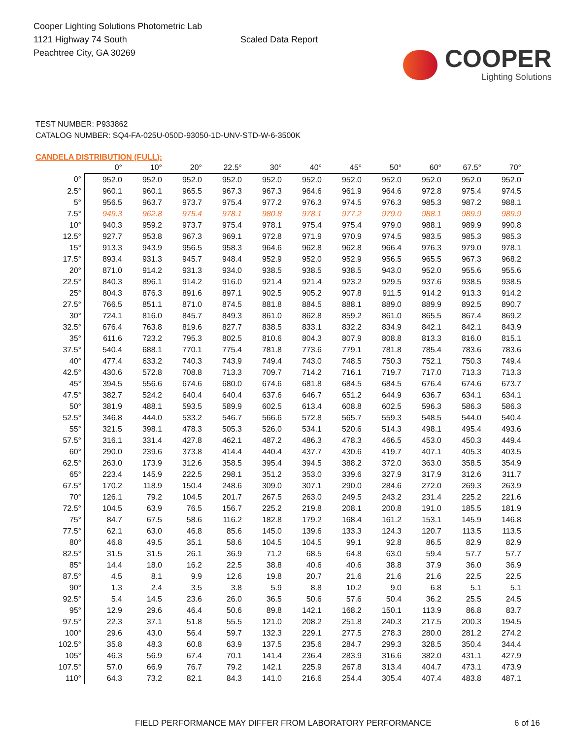Cooper Lighting Solutions Photometric Lab
1121 Highway 74 South
Peachtree City, GA 30269
Scaled Data Report
COOPER
Lighting Solutions
TEST NUMBER: P933862
CATALOG NUMBER: SQ4-FA-025U-050D-93050-1D-UNV-STD-W-6-3500K
CANDELA DISTRIBUTION (FULL):
| | 0° | 10° | 20° | 22.5° | 30° | 40° | 45° | 50° | 60° | 67.5° | 70° |
| --- | --- | --- | --- | --- | --- | --- | --- | --- | --- | --- | --- |
| 0° | 952.0 | 952.0 | 952.0 | 952.0 | 952.0 | 952.0 | 952.0 | 952.0 | 952.0 | 952.0 | 952.0 |
| 2.5° | 960.1 | 960.1 | 965.5 | 967.3 | 967.3 | 964.6 | 961.9 | 964.6 | 972.8 | 975.4 | 974.5 |
| 5° | 956.5 | 963.7 | 973.7 | 975.4 | 977.2 | 976.3 | 974.5 | 976.3 | 985.3 | 987.2 | 988.1 |
| 7.5° | 949.3 | 962.8 | 975.4 | 978.1 | 980.8 | 978.1 | 977.2 | 979.0 | 988.1 | 989.9 | 989.9 |
| 10° | 940.3 | 959.2 | 973.7 | 975.4 | 978.1 | 975.4 | 975.4 | 979.0 | 988.1 | 989.9 | 990.8 |
| 12.5° | 927.7 | 953.8 | 967.3 | 969.1 | 972.8 | 971.9 | 970.9 | 974.5 | 983.5 | 985.3 | 985.3 |
| 15° | 913.3 | 943.9 | 956.5 | 958.3 | 964.6 | 962.8 | 962.8 | 966.4 | 976.3 | 979.0 | 978.1 |
| 17.5° | 893.4 | 931.3 | 945.7 | 948.4 | 952.9 | 952.0 | 952.9 | 956.5 | 965.5 | 967.3 | 968.2 |
| 20° | 871.0 | 914.2 | 931.3 | 934.0 | 938.5 | 938.5 | 938.5 | 943.0 | 952.0 | 955.6 | 955.6 |
| 22.5° | 840.3 | 896.1 | 914.2 | 916.0 | 921.4 | 921.4 | 923.2 | 929.5 | 937.6 | 938.5 | 938.5 |
| 25° | 804.3 | 876.3 | 891.6 | 897.1 | 902.5 | 905.2 | 907.8 | 911.5 | 914.2 | 913.3 | 914.2 |
| 27.5° | 766.5 | 851.1 | 871.0 | 874.5 | 881.8 | 884.5 | 888.1 | 889.0 | 889.9 | 892.5 | 890.7 |
| 30° | 724.1 | 816.0 | 845.7 | 849.3 | 861.0 | 862.8 | 859.2 | 861.0 | 865.5 | 867.4 | 869.2 |
| 32.5° | 676.4 | 763.8 | 819.6 | 827.7 | 838.5 | 833.1 | 832.2 | 834.9 | 842.1 | 842.1 | 843.9 |
| 35° | 611.6 | 723.2 | 795.3 | 802.5 | 810.6 | 804.3 | 807.9 | 808.8 | 813.3 | 816.0 | 815.1 |
| 37.5° | 540.4 | 688.1 | 770.1 | 775.4 | 781.8 | 773.6 | 779.1 | 781.8 | 785.4 | 783.6 | 783.6 |
| 40° | 477.4 | 633.2 | 740.3 | 743.9 | 749.4 | 743.0 | 748.5 | 750.3 | 752.1 | 750.3 | 749.4 |
| 42.5° | 430.6 | 572.8 | 708.8 | 713.3 | 709.7 | 714.2 | 716.1 | 719.7 | 717.0 | 713.3 | 713.3 |
| 45° | 394.5 | 556.6 | 674.6 | 680.0 | 674.6 | 681.8 | 684.5 | 684.5 | 676.4 | 674.6 | 673.7 |
| 47.5° | 382.7 | 524.2 | 640.4 | 640.4 | 637.6 | 646.7 | 651.2 | 644.9 | 636.7 | 634.1 | 634.1 |
| 50° | 381.9 | 488.1 | 593.5 | 589.9 | 602.5 | 613.4 | 608.8 | 602.5 | 596.3 | 586.3 | 586.3 |
| 52.5° | 346.8 | 444.0 | 533.2 | 546.7 | 566.6 | 572.8 | 565.7 | 559.3 | 548.5 | 544.0 | 540.4 |
| 55° | 321.5 | 398.1 | 478.3 | 505.3 | 526.0 | 534.1 | 520.6 | 514.3 | 498.1 | 495.4 | 493.6 |
| 57.5° | 316.1 | 331.4 | 427.8 | 462.1 | 487.2 | 486.3 | 478.3 | 466.5 | 453.0 | 450.3 | 449.4 |
| 60° | 290.0 | 239.6 | 373.8 | 414.4 | 440.4 | 437.7 | 430.6 | 419.7 | 407.1 | 405.3 | 403.5 |
| 62.5° | 263.0 | 173.9 | 312.6 | 358.5 | 395.4 | 394.5 | 388.2 | 372.0 | 363.0 | 358.5 | 354.9 |
| 65° | 223.4 | 145.9 | 222.5 | 298.1 | 351.2 | 353.0 | 339.6 | 327.9 | 317.9 | 312.6 | 311.7 |
| 67.5° | 170.2 | 118.9 | 150.4 | 248.6 | 309.0 | 307.1 | 290.0 | 284.6 | 272.0 | 269.3 | 263.9 |
| 70° | 126.1 | 79.2 | 104.5 | 201.7 | 267.5 | 263.0 | 249.5 | 243.2 | 231.4 | 225.2 | 221.6 |
| 72.5° | 104.5 | 63.9 | 76.5 | 156.7 | 225.2 | 219.8 | 208.1 | 200.8 | 191.0 | 185.5 | 181.9 |
| 75° | 84.7 | 67.5 | 58.6 | 116.2 | 182.8 | 179.2 | 168.4 | 161.2 | 153.1 | 145.9 | 146.8 |
| 77.5° | 62.1 | 63.0 | 46.8 | 85.6 | 145.0 | 139.6 | 133.3 | 124.3 | 120.7 | 113.5 | 113.5 |
| 80° | 46.8 | 49.5 | 35.1 | 58.6 | 104.5 | 104.5 | 99.1 | 92.8 | 86.5 | 82.9 | 82.9 |
| 82.5° | 31.5 | 31.5 | 26.1 | 36.9 | 71.2 | 68.5 | 64.8 | 63.0 | 59.4 | 57.7 | 57.7 |
| 85° | 14.4 | 18.0 | 16.2 | 22.5 | 38.8 | 40.6 | 40.6 | 38.8 | 37.9 | 36.0 | 36.9 |
| 87.5° | 4.5 | 8.1 | 9.9 | 12.6 | 19.8 | 20.7 | 21.6 | 21.6 | 21.6 | 22.5 | 22.5 |
| 90° | 1.3 | 2.4 | 3.5 | 3.8 | 5.9 | 8.8 | 10.2 | 9.0 | 6.8 | 5.1 | 5.1 |
| 92.5° | 5.4 | 14.5 | 23.6 | 26.0 | 36.5 | 50.6 | 57.6 | 50.4 | 36.2 | 25.5 | 24.5 |
| 95° | 12.9 | 29.6 | 46.4 | 50.6 | 89.8 | 142.1 | 168.2 | 150.1 | 113.9 | 86.8 | 83.7 |
| 97.5° | 22.3 | 37.1 | 51.8 | 55.5 | 121.0 | 208.2 | 251.8 | 240.3 | 217.5 | 200.3 | 194.5 |
| 100° | 29.6 | 43.0 | 56.4 | 59.7 | 132.3 | 229.1 | 277.5 | 278.3 | 280.0 | 281.2 | 274.2 |
| 102.5° | 35.8 | 48.3 | 60.8 | 63.9 | 137.5 | 235.6 | 284.7 | 299.3 | 328.5 | 350.4 | 344.4 |
| 105° | 46.3 | 56.9 | 67.4 | 70.1 | 141.4 | 236.4 | 283.9 | 316.6 | 382.0 | 431.1 | 427.9 |
| 107.5° | 57.0 | 66.9 | 76.7 | 79.2 | 142.1 | 225.9 | 267.8 | 313.4 | 404.7 | 473.1 | 473.9 |
| 110° | 64.3 | 73.2 | 82.1 | 84.3 | 141.0 | 216.6 | 254.4 | 305.4 | 407.4 | 483.8 | 487.1 |
FIELD PERFORMANCE MAY DIFFER FROM LABORATORY PERFORMANCE 6 of 16